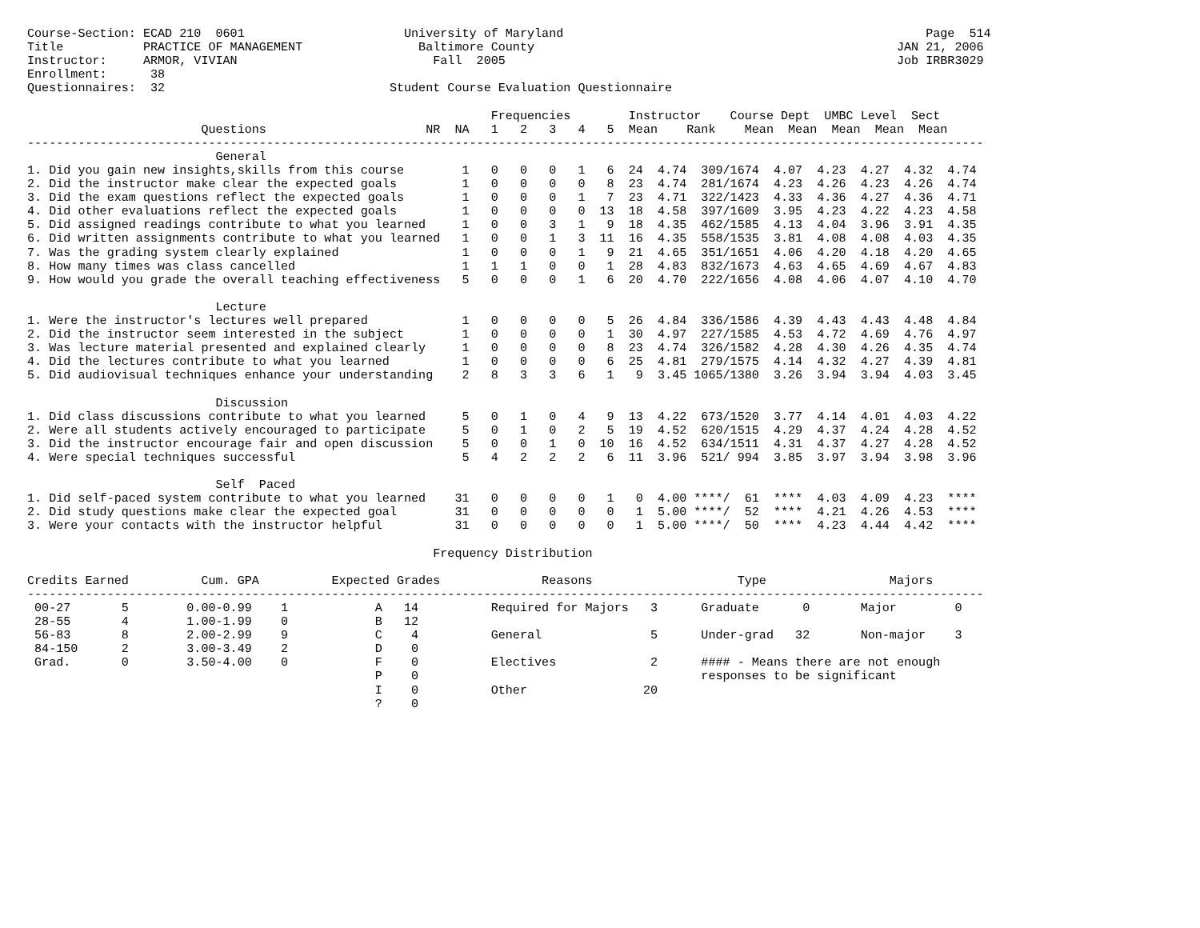Course-Section: ECAD 210  0601                      University of Maryland                                                  Page  514
Title           PRACTICE OF MANAGEMENT                Baltimore County                                                  JAN 21, 2006
Instructor:     ARMOR, VIVIAN                           Fall  2005                                                      Job IRBR3029
Enrollment:      38
Questionnaires:  32                               Student Course Evaluation Questionnaire

                                                                Frequencies        Instructor    Course Dept  UMBC Level  Sect
                        Questions                      NR  NA   1   2   3   4   5  Mean    Rank    Mean  Mean  Mean  Mean  Mean
------------------------------------------------------------------------------------------------------------------------------------
                          General
1. Did you gain new insights,skills from this course        1   0   0   0   1   6  24  4.74  309/1674  4.07  4.23  4.27  4.32  4.74
2. Did the instructor make clear the expected goals         1   0   0   0   0   8  23  4.74  281/1674  4.23  4.26  4.23  4.26  4.74
3. Did the exam questions reflect the expected goals        1   0   0   0   1   7  23  4.71  322/1423  4.33  4.36  4.27  4.36  4.71
4. Did other evaluations reflect the expected goals         1   0   0   0   0  13  18  4.58  397/1609  3.95  4.23  4.22  4.23  4.58
5. Did assigned readings contribute to what you learned     1   0   0   3   1   9  18  4.35  462/1585  4.13  4.04  3.96  3.91  4.35
6. Did written assignments contribute to what you learned   1   0   0   1   3  11  16  4.35  558/1535  3.81  4.08  4.08  4.03  4.35
7. Was the grading system clearly explained                 1   0   0   0   1   9  21  4.65  351/1651  4.06  4.20  4.18  4.20  4.65
8. How many times was class cancelled                       1   1   1   0   0   1  28  4.83  832/1673  4.63  4.65  4.69  4.67  4.83
9. How would you grade the overall teaching effectiveness   5   0   0   0   1   6  20  4.70  222/1656  4.08  4.06  4.07  4.10  4.70

                          Lecture
1. Were the instructor's lectures well prepared             1   0   0   0   0   5  26  4.84  336/1586  4.39  4.43  4.43  4.48  4.84
2. Did the instructor seem interested in the subject        1   0   0   0   0   1  30  4.97  227/1585  4.53  4.72  4.69  4.76  4.97
3. Was lecture material presented and explained clearly     1   0   0   0   0   8  23  4.74  326/1582  4.28  4.30  4.26  4.35  4.74
4. Did the lectures contribute to what you learned          1   0   0   0   0   6  25  4.81  279/1575  4.14  4.32  4.27  4.39  4.81
5. Did audiovisual techniques enhance your understanding    2   8   3   3   6   1   9  3.45 1065/1380  3.26  3.94  3.94  4.03  3.45

                          Discussion
1. Did class discussions contribute to what you learned     5   0   1   0   4   9  13  4.22  673/1520  3.77  4.14  4.01  4.03  4.22
2. Were all students actively encouraged to participate     5   0   1   0   2   5  19  4.52  620/1515  4.29  4.37  4.24  4.28  4.52
3. Did the instructor encourage fair and open discussion    5   0   0   1   0  10  16  4.52  634/1511  4.31  4.37  4.27  4.28  4.52
4. Were special techniques successful                       5   4   2   2   2   6  11  3.96  521/ 994  3.85  3.97  3.94  3.98  3.96

                          Self  Paced
1. Did self-paced system contribute to what you learned    31   0   0   0   0   1   0  4.00 ****/  61  ****  4.03  4.09  4.23  ****
2. Did study questions make clear the expected goal        31   0   0   0   0   0   1  5.00 ****/  52  ****  4.21  4.26  4.53  ****
3. Were your contacts with the instructor helpful          31   0   0   0   0   0   1  5.00 ****/  50  ****  4.23  4.44  4.42  ****

                                                        Frequency Distribution

Credits Earned          Cum. GPA          Expected Grades              Reasons                    Type                 Majors
------------------------------------------------------------------------------------------------------------------------------------
 00-27       5        0.00-0.99    1            A   14          Required for Majors   3      Graduate      0       Major        0
 28-55       4        1.00-1.99    0            B   12
 56-83       8        2.00-2.99    9            C    4          General               5      Under-grad   32       Non-major    3
 84-150      2        3.00-3.49    2            D    0
 Grad.       0        3.50-4.00    0            F    0          Electives             2      #### - Means there are not enough
                                                P    0                                       responses to be significant
                                                I    0          Other                20
                                                ?    0